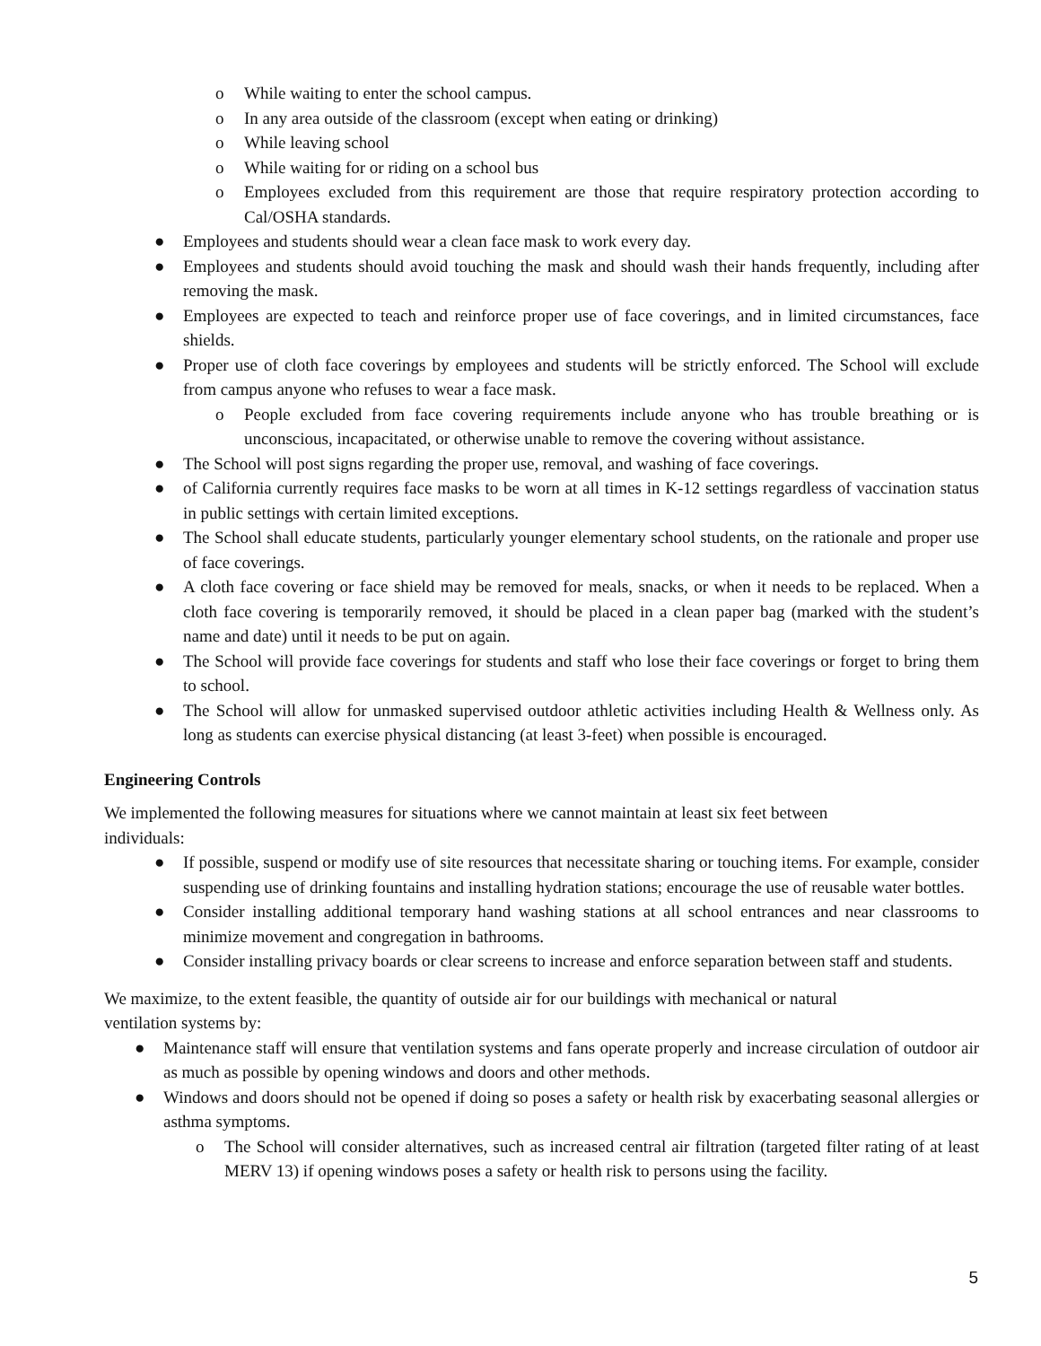o While waiting to enter the school campus.
o In any area outside of the classroom (except when eating or drinking)
o While leaving school
o While waiting for or riding on a school bus
o Employees excluded from this requirement are those that require respiratory protection according to Cal/OSHA standards.
● Employees and students should wear a clean face mask to work every day.
● Employees and students should avoid touching the mask and should wash their hands frequently, including after removing the mask.
● Employees are expected to teach and reinforce proper use of face coverings, and in limited circumstances, face shields.
● Proper use of cloth face coverings by employees and students will be strictly enforced. The School will exclude from campus anyone who refuses to wear a face mask.
o People excluded from face covering requirements include anyone who has trouble breathing or is unconscious, incapacitated, or otherwise unable to remove the covering without assistance.
● The School will post signs regarding the proper use, removal, and washing of face coverings.
● of California currently requires face masks to be worn at all times in K-12 settings regardless of vaccination status in public settings with certain limited exceptions.
● The School shall educate students, particularly younger elementary school students, on the rationale and proper use of face coverings.
● A cloth face covering or face shield may be removed for meals, snacks, or when it needs to be replaced. When a cloth face covering is temporarily removed, it should be placed in a clean paper bag (marked with the student’s name and date) until it needs to be put on again.
● The School will provide face coverings for students and staff who lose their face coverings or forget to bring them to school.
● The School will allow for unmasked supervised outdoor athletic activities including Health & Wellness only. As long as students can exercise physical distancing (at least 3-feet) when possible is encouraged.
Engineering Controls
We implemented the following measures for situations where we cannot maintain at least six feet between
individuals:
● If possible, suspend or modify use of site resources that necessitate sharing or touching items. For example, consider suspending use of drinking fountains and installing hydration stations; encourage the use of reusable water bottles.
● Consider installing additional temporary hand washing stations at all school entrances and near classrooms to minimize movement and congregation in bathrooms.
● Consider installing privacy boards or clear screens to increase and enforce separation between staff and students.
We maximize, to the extent feasible, the quantity of outside air for our buildings with mechanical or natural
ventilation systems by:
● Maintenance staff will ensure that ventilation systems and fans operate properly and increase circulation of outdoor air as much as possible by opening windows and doors and other methods.
● Windows and doors should not be opened if doing so poses a safety or health risk by exacerbating seasonal allergies or asthma symptoms.
o The School will consider alternatives, such as increased central air filtration (targeted filter rating of at least MERV 13) if opening windows poses a safety or health risk to persons using the facility.
5